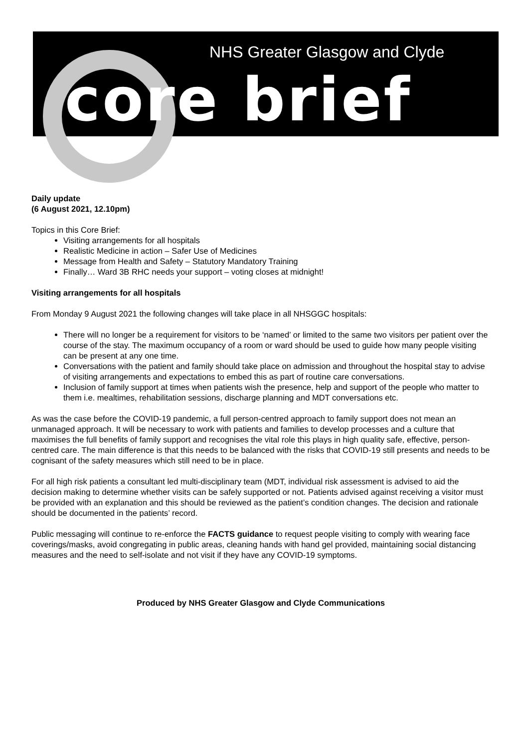NHS Greater Glasgow and Clyde
core brief
Daily update
(6 August 2021, 12.10pm)
Topics in this Core Brief:
Visiting arrangements for all hospitals
Realistic Medicine in action – Safer Use of Medicines
Message from Health and Safety – Statutory Mandatory Training
Finally… Ward 3B RHC needs your support – voting closes at midnight!
Visiting arrangements for all hospitals
From Monday 9 August 2021 the following changes will take place in all NHSGGC hospitals:
There will no longer be a requirement for visitors to be ‘named’ or limited to the same two visitors per patient over the course of the stay. The maximum occupancy of a room or ward should be used to guide how many people visiting can be present at any one time.
Conversations with the patient and family should take place on admission and throughout the hospital stay to advise of visiting arrangements and expectations to embed this as part of routine care conversations.
Inclusion of family support at times when patients wish the presence, help and support of the people who matter to them i.e. mealtimes, rehabilitation sessions, discharge planning and MDT conversations etc.
As was the case before the COVID-19 pandemic, a full person-centred approach to family support does not mean an unmanaged approach. It will be necessary to work with patients and families to develop processes and a culture that maximises the full benefits of family support and recognises the vital role this plays in high quality safe, effective, person-centred care. The main difference is that this needs to be balanced with the risks that COVID-19 still presents and needs to be cognisant of the safety measures which still need to be in place.
For all high risk patients a consultant led multi-disciplinary team (MDT, individual risk assessment is advised to aid the decision making to determine whether visits can be safely supported or not. Patients advised against receiving a visitor must be provided with an explanation and this should be reviewed as the patient’s condition changes. The decision and rationale should be documented in the patients’ record.
Public messaging will continue to re-enforce the FACTS guidance to request people visiting to comply with wearing face coverings/masks, avoid congregating in public areas, cleaning hands with hand gel provided, maintaining social distancing measures and the need to self-isolate and not visit if they have any COVID-19 symptoms.
Produced by NHS Greater Glasgow and Clyde Communications